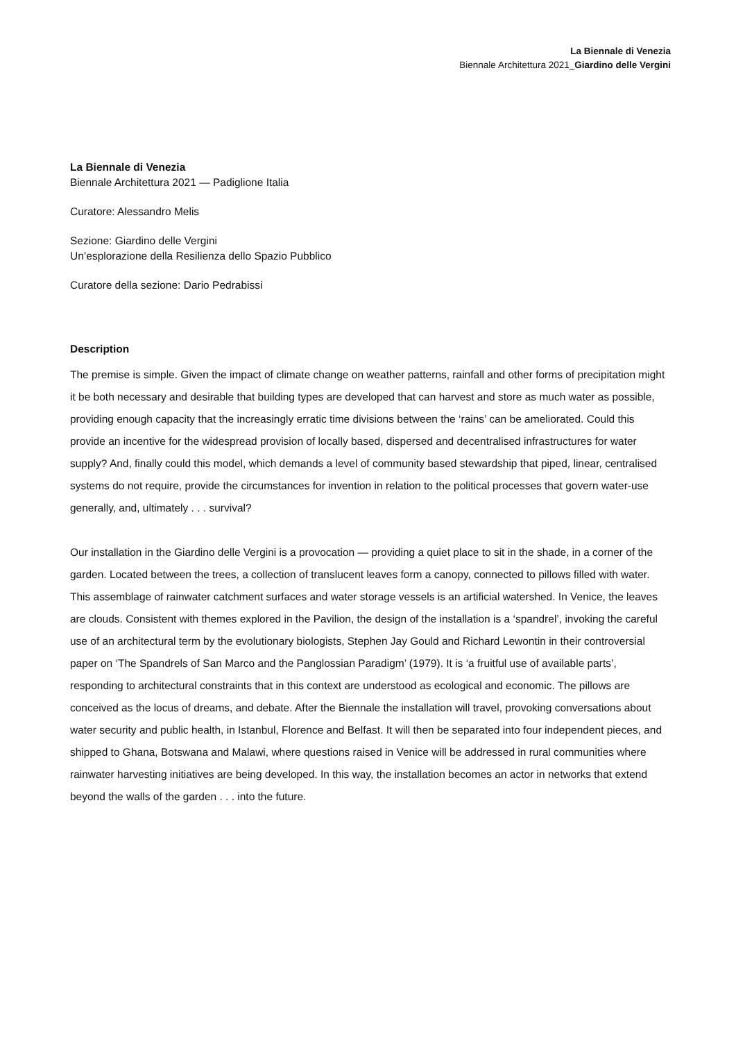La Biennale di Venezia
Biennale Architettura 2021_Giardino delle Vergini
La Biennale di Venezia
Biennale Architettura 2021 — Padiglione Italia
Curatore: Alessandro Melis
Sezione: Giardino delle Vergini
Un’esplorazione della Resilienza dello Spazio Pubblico
Curatore della sezione: Dario Pedrabissi
Description
The premise is simple. Given the impact of climate change on weather patterns, rainfall and other forms of precipitation might it be both necessary and desirable that building types are developed that can harvest and store as much water as possible, providing enough capacity that the increasingly erratic time divisions between the ‘rains’ can be ameliorated. Could this provide an incentive for the widespread provision of locally based, dispersed and decentralised infrastructures for water supply? And, finally could this model, which demands a level of community based stewardship that piped, linear, centralised systems do not require, provide the circumstances for invention in relation to the political processes that govern water-use generally, and, ultimately . . . survival?
Our installation in the Giardino delle Vergini is a provocation — providing a quiet place to sit in the shade, in a corner of the garden. Located between the trees, a collection of translucent leaves form a canopy, connected to pillows filled with water. This assemblage of rainwater catchment surfaces and water storage vessels is an artificial watershed. In Venice, the leaves are clouds. Consistent with themes explored in the Pavilion, the design of the installation is a ‘spandrel’, invoking the careful use of an architectural term by the evolutionary biologists, Stephen Jay Gould and Richard Lewontin in their controversial paper on ‘The Spandrels of San Marco and the Panglossian Paradigm’ (1979). It is ‘a fruitful use of available parts’, responding to architectural constraints that in this context are understood as ecological and economic. The pillows are conceived as the locus of dreams, and debate. After the Biennale the installation will travel, provoking conversations about water security and public health, in Istanbul, Florence and Belfast. It will then be separated into four independent pieces, and shipped to Ghana, Botswana and Malawi, where questions raised in Venice will be addressed in rural communities where rainwater harvesting initiatives are being developed. In this way, the installation becomes an actor in networks that extend beyond the walls of the garden . . . into the future.